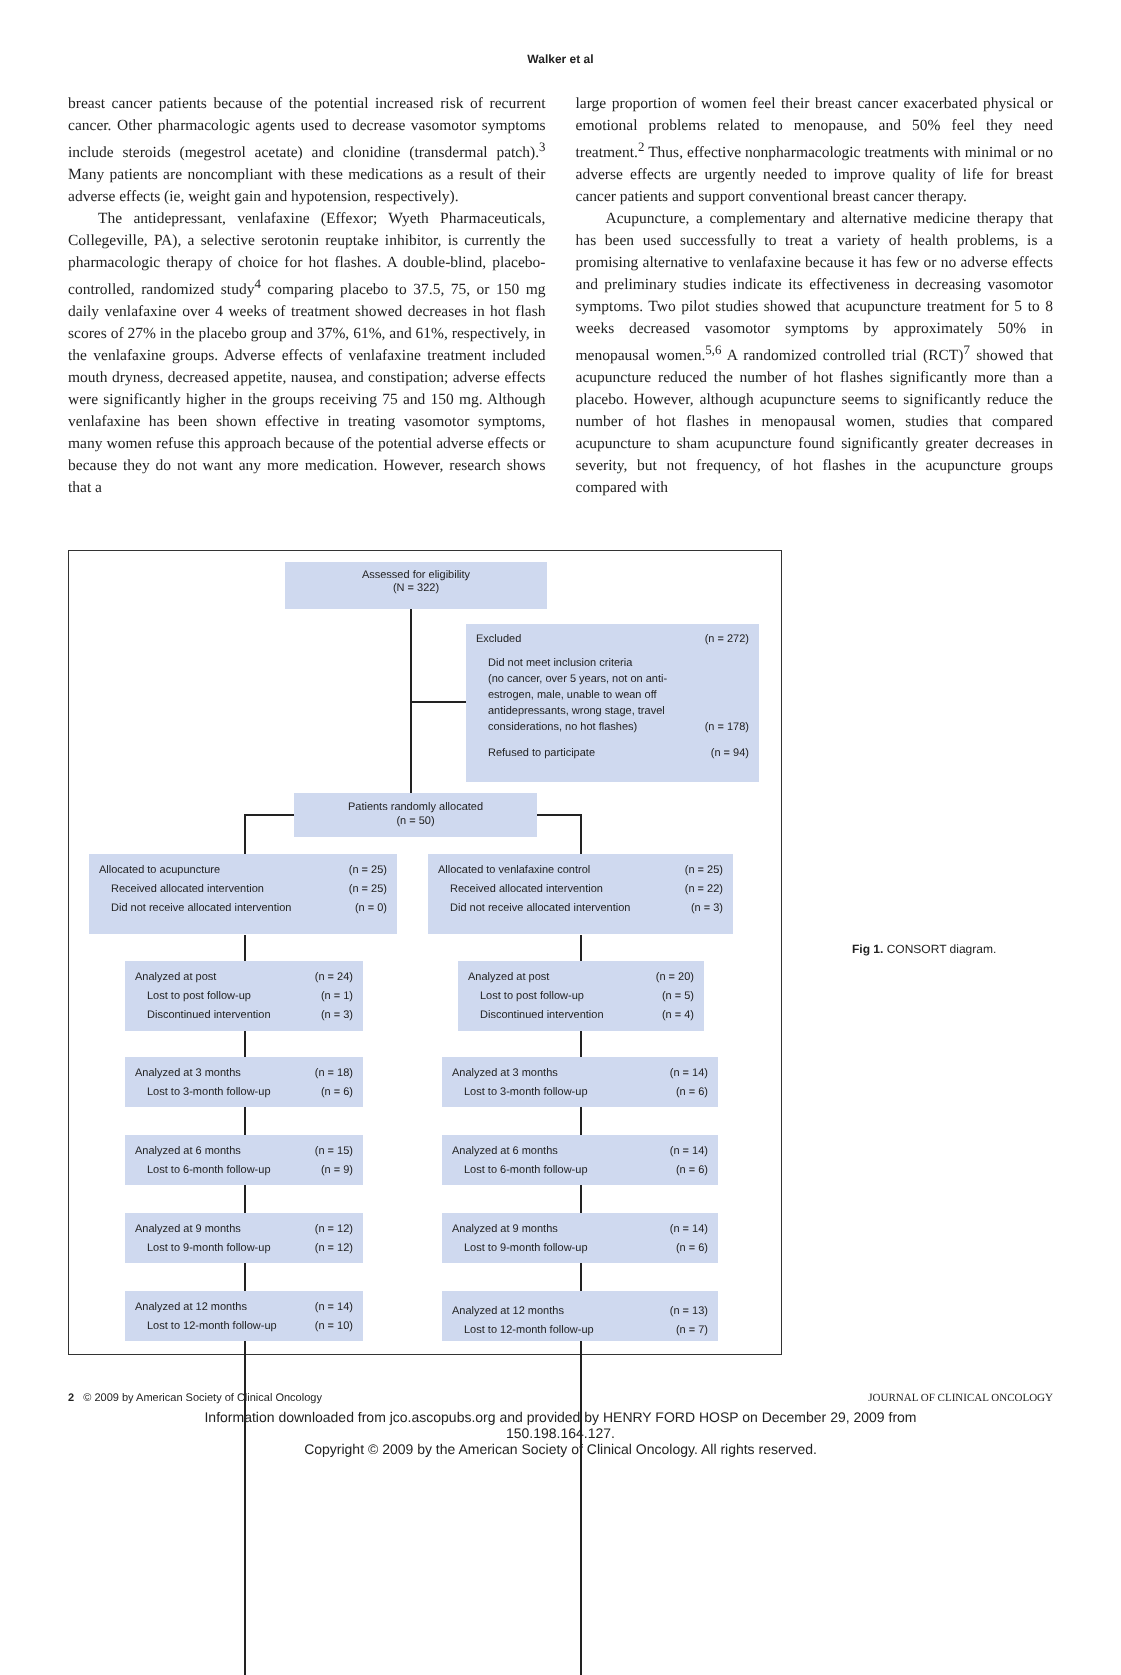Walker et al
breast cancer patients because of the potential increased risk of recurrent cancer. Other pharmacologic agents used to decrease vasomotor symptoms include steroids (megestrol acetate) and clonidine (transdermal patch).<sup>3</sup> Many patients are noncompliant with these medications as a result of their adverse effects (ie, weight gain and hypotension, respectively).
The antidepressant, venlafaxine (Effexor; Wyeth Pharmaceuticals, Collegeville, PA), a selective serotonin reuptake inhibitor, is currently the pharmacologic therapy of choice for hot flashes. A double-blind, placebo-controlled, randomized study<sup>4</sup> comparing placebo to 37.5, 75, or 150 mg daily venlafaxine over 4 weeks of treatment showed decreases in hot flash scores of 27% in the placebo group and 37%, 61%, and 61%, respectively, in the venlafaxine groups. Adverse effects of venlafaxine treatment included mouth dryness, decreased appetite, nausea, and constipation; adverse effects were significantly higher in the groups receiving 75 and 150 mg. Although venlafaxine has been shown effective in treating vasomotor symptoms, many women refuse this approach because of the potential adverse effects or because they do not want any more medication. However, research shows that a
large proportion of women feel their breast cancer exacerbated physical or emotional problems related to menopause, and 50% feel they need treatment.<sup>2</sup> Thus, effective nonpharmacologic treatments with minimal or no adverse effects are urgently needed to improve quality of life for breast cancer patients and support conventional breast cancer therapy.
Acupuncture, a complementary and alternative medicine therapy that has been used successfully to treat a variety of health problems, is a promising alternative to venlafaxine because it has few or no adverse effects and preliminary studies indicate its effectiveness in decreasing vasomotor symptoms. Two pilot studies showed that acupuncture treatment for 5 to 8 weeks decreased vasomotor symptoms by approximately 50% in menopausal women.<sup>5,6</sup> A randomized controlled trial (RCT)<sup>7</sup> showed that acupuncture reduced the number of hot flashes significantly more than a placebo. However, although acupuncture seems to significantly reduce the number of hot flashes in menopausal women, studies that compared acupuncture to sham acupuncture found significantly greater decreases in severity, but not frequency, of hot flashes in the acupuncture groups compared with
Assessed for eligibility
(N = 322)
Excluded (n = 272)
Did not meet inclusion criteria
(no cancer, over 5 years, not on anti-
estrogen, male, unable to wean off
antidepressants, wrong stage, travel
considerations, no hot flashes) (n = 178)
Refused to participate (n = 94)
Patients randomly allocated
(n = 50)
Allocated to acupuncture (n = 25)
Received allocated intervention (n = 25)
Did not receive allocated intervention (n = 0)
Allocated to venlafaxine control (n = 25)
Received allocated intervention (n = 22)
Did not receive allocated intervention (n = 3)
Analyzed at post (n = 24)
Lost to post follow-up (n = 1)
Discontinued intervention (n = 3)
Analyzed at post (n = 20)
Lost to post follow-up (n = 5)
Discontinued intervention (n = 4)
Analyzed at 3 months (n = 18)
Lost to 3-month follow-up (n = 6)
Analyzed at 3 months (n = 14)
Lost to 3-month follow-up (n = 6)
Analyzed at 6 months (n = 15)
Lost to 6-month follow-up (n = 9)
Analyzed at 6 months (n = 14)
Lost to 6-month follow-up (n = 6)
Analyzed at 9 months (n = 12)
Lost to 9-month follow-up (n = 12)
Analyzed at 9 months (n = 14)
Lost to 9-month follow-up (n = 6)
Analyzed at 12 months (n = 14)
Lost to 12-month follow-up (n = 10)
Analyzed at 12 months (n = 13)
Lost to 12-month follow-up (n = 7)
Fig 1. CONSORT diagram.
2 © 2009 by American Society of Clinical Oncology JOURNAL OF CLINICAL ONCOLOGY
Information downloaded from jco.ascopubs.org and provided by HENRY FORD HOSP on December 29, 2009 from
150.198.164.127.
Copyright © 2009 by the American Society of Clinical Oncology. All rights reserved.